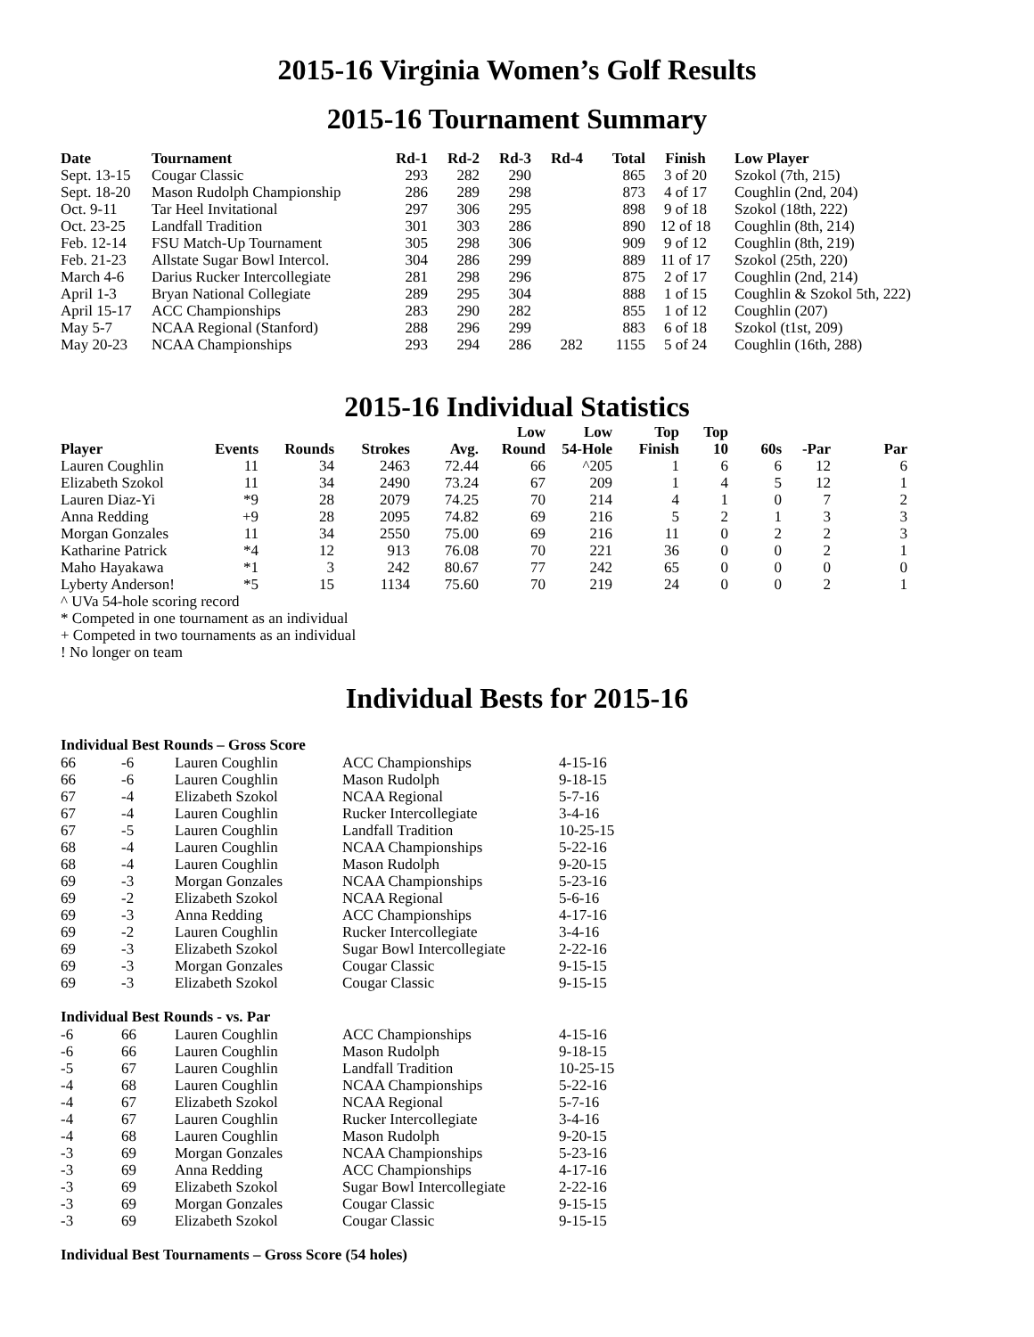2015-16 Virginia Women’s Golf Results
2015-16 Tournament Summary
| Date | Tournament | Rd-1 | Rd-2 | Rd-3 | Rd-4 | Total | Finish | Low Player |
| --- | --- | --- | --- | --- | --- | --- | --- | --- |
| Sept. 13-15 | Cougar Classic | 293 | 282 | 290 | | 865 | 3 of 20 | Szokol (7th, 215) |
| Sept. 18-20 | Mason Rudolph Championship | 286 | 289 | 298 | | 873 | 4 of 17 | Coughlin (2nd, 204) |
| Oct. 9-11 | Tar Heel Invitational | 297 | 306 | 295 | | 898 | 9 of 18 | Szokol (18th, 222) |
| Oct. 23-25 | Landfall Tradition | 301 | 303 | 286 | | 890 | 12 of 18 | Coughlin (8th, 214) |
| Feb. 12-14 | FSU Match-Up Tournament | 305 | 298 | 306 | | 909 | 9 of 12 | Coughlin (8th, 219) |
| Feb. 21-23 | Allstate Sugar Bowl Intercol. | 304 | 286 | 299 | | 889 | 11 of 17 | Szokol (25th, 220) |
| March 4-6 | Darius Rucker Intercollegiate | 281 | 298 | 296 | | 875 | 2 of 17 | Coughlin (2nd, 214) |
| April 1-3 | Bryan National Collegiate | 289 | 295 | 304 | | 888 | 1 of 15 | Coughlin & Szokol 5th, 222) |
| April 15-17 | ACC Championships | 283 | 290 | 282 | | 855 | 1 of 12 | Coughlin (207) |
| May 5-7 | NCAA Regional (Stanford) | 288 | 296 | 299 | | 883 | 6 of 18 | Szokol (t1st, 209) |
| May 20-23 | NCAA Championships | 293 | 294 | 286 | 282 | 1155 | 5 of 24 | Coughlin (16th, 288) |
2015-16 Individual Statistics
| Player | Events | Rounds | Strokes | Avg. | Low Round | Low 54-Hole | Top Finish | Top 10 | 60s | -Par | Par |
| --- | --- | --- | --- | --- | --- | --- | --- | --- | --- | --- | --- |
| Lauren Coughlin | 11 | 34 | 2463 | 72.44 | 66 | ^205 | 1 | 6 | 6 | 12 | 6 |
| Elizabeth Szokol | 11 | 34 | 2490 | 73.24 | 67 | 209 | 1 | 4 | 5 | 12 | 1 |
| Lauren Diaz-Yi | *9 | 28 | 2079 | 74.25 | 70 | 214 | 4 | 1 | 0 | 7 | 2 |
| Anna Redding | +9 | 28 | 2095 | 74.82 | 69 | 216 | 5 | 2 | 1 | 3 | 3 |
| Morgan Gonzales | 11 | 34 | 2550 | 75.00 | 69 | 216 | 11 | 0 | 2 | 2 | 3 |
| Katharine Patrick | *4 | 12 | 913 | 76.08 | 70 | 221 | 36 | 0 | 0 | 2 | 1 |
| Maho Hayakawa | *1 | 3 | 242 | 80.67 | 77 | 242 | 65 | 0 | 0 | 0 | 0 |
| Lyberty Anderson! | *5 | 15 | 1134 | 75.60 | 70 | 219 | 24 | 0 | 0 | 2 | 1 |
^ UVa 54-hole scoring record
* Competed in one tournament as an individual
+ Competed in two tournaments as an individual
! No longer on team
Individual Bests for 2015-16
Individual Best Rounds – Gross Score
| 66 | -6 | Lauren Coughlin | ACC Championships | 4-15-16 |
| 66 | -6 | Lauren Coughlin | Mason Rudolph | 9-18-15 |
| 67 | -4 | Elizabeth Szokol | NCAA Regional | 5-7-16 |
| 67 | -4 | Lauren Coughlin | Rucker Intercollegiate | 3-4-16 |
| 67 | -5 | Lauren Coughlin | Landfall Tradition | 10-25-15 |
| 68 | -4 | Lauren Coughlin | NCAA Championships | 5-22-16 |
| 68 | -4 | Lauren Coughlin | Mason Rudolph | 9-20-15 |
| 69 | -3 | Morgan Gonzales | NCAA Championships | 5-23-16 |
| 69 | -2 | Elizabeth Szokol | NCAA Regional | 5-6-16 |
| 69 | -3 | Anna Redding | ACC Championships | 4-17-16 |
| 69 | -2 | Lauren Coughlin | Rucker Intercollegiate | 3-4-16 |
| 69 | -3 | Elizabeth Szokol | Sugar Bowl Intercollegiate | 2-22-16 |
| 69 | -3 | Morgan Gonzales | Cougar Classic | 9-15-15 |
| 69 | -3 | Elizabeth Szokol | Cougar Classic | 9-15-15 |
Individual Best Rounds - vs. Par
| -6 | 66 | Lauren Coughlin | ACC Championships | 4-15-16 |
| -6 | 66 | Lauren Coughlin | Mason Rudolph | 9-18-15 |
| -5 | 67 | Lauren Coughlin | Landfall Tradition | 10-25-15 |
| -4 | 68 | Lauren Coughlin | NCAA Championships | 5-22-16 |
| -4 | 67 | Elizabeth Szokol | NCAA Regional | 5-7-16 |
| -4 | 67 | Lauren Coughlin | Rucker Intercollegiate | 3-4-16 |
| -4 | 68 | Lauren Coughlin | Mason Rudolph | 9-20-15 |
| -3 | 69 | Morgan Gonzales | NCAA Championships | 5-23-16 |
| -3 | 69 | Anna Redding | ACC Championships | 4-17-16 |
| -3 | 69 | Elizabeth Szokol | Sugar Bowl Intercollegiate | 2-22-16 |
| -3 | 69 | Morgan Gonzales | Cougar Classic | 9-15-15 |
| -3 | 69 | Elizabeth Szokol | Cougar Classic | 9-15-15 |
Individual Best Tournaments – Gross Score (54 holes)